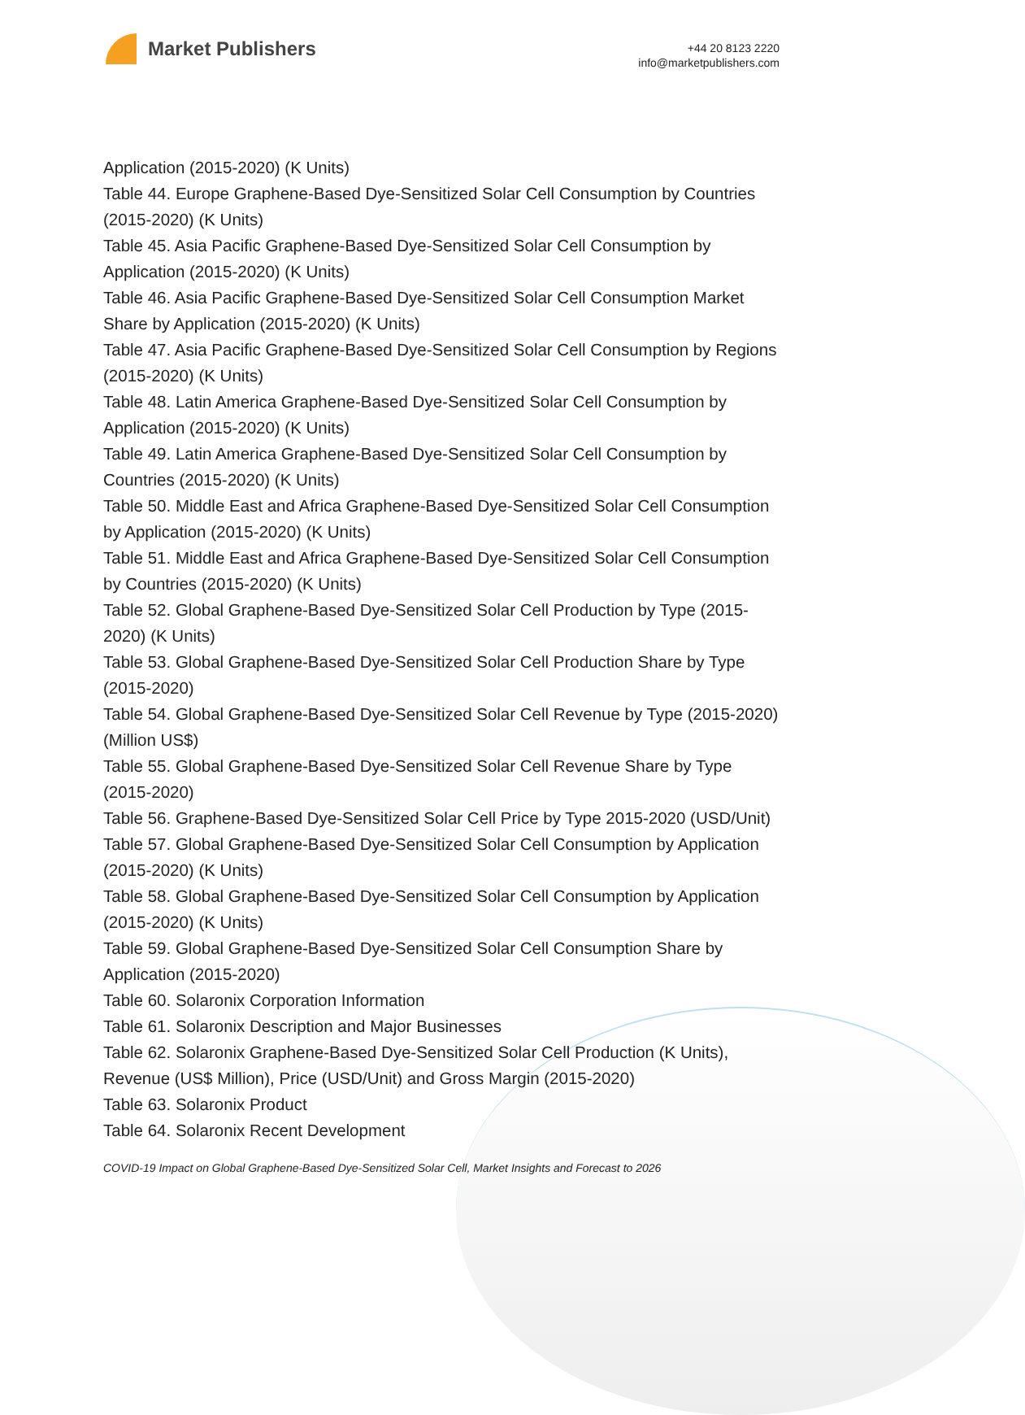Market Publishers
+44 20 8123 2220
info@marketpublishers.com
Application (2015-2020) (K Units)
Table 44. Europe Graphene-Based Dye-Sensitized Solar Cell Consumption by Countries (2015-2020) (K Units)
Table 45. Asia Pacific Graphene-Based Dye-Sensitized Solar Cell Consumption by Application (2015-2020) (K Units)
Table 46. Asia Pacific Graphene-Based Dye-Sensitized Solar Cell Consumption Market Share by Application (2015-2020) (K Units)
Table 47. Asia Pacific Graphene-Based Dye-Sensitized Solar Cell Consumption by Regions (2015-2020) (K Units)
Table 48. Latin America Graphene-Based Dye-Sensitized Solar Cell Consumption by Application (2015-2020) (K Units)
Table 49. Latin America Graphene-Based Dye-Sensitized Solar Cell Consumption by Countries (2015-2020) (K Units)
Table 50. Middle East and Africa Graphene-Based Dye-Sensitized Solar Cell Consumption by Application (2015-2020) (K Units)
Table 51. Middle East and Africa Graphene-Based Dye-Sensitized Solar Cell Consumption by Countries (2015-2020) (K Units)
Table 52. Global Graphene-Based Dye-Sensitized Solar Cell Production by Type (2015-2020) (K Units)
Table 53. Global Graphene-Based Dye-Sensitized Solar Cell Production Share by Type (2015-2020)
Table 54. Global Graphene-Based Dye-Sensitized Solar Cell Revenue by Type (2015-2020) (Million US$)
Table 55. Global Graphene-Based Dye-Sensitized Solar Cell Revenue Share by Type (2015-2020)
Table 56. Graphene-Based Dye-Sensitized Solar Cell Price by Type 2015-2020 (USD/Unit)
Table 57. Global Graphene-Based Dye-Sensitized Solar Cell Consumption by Application (2015-2020) (K Units)
Table 58. Global Graphene-Based Dye-Sensitized Solar Cell Consumption by Application (2015-2020) (K Units)
Table 59. Global Graphene-Based Dye-Sensitized Solar Cell Consumption Share by Application (2015-2020)
Table 60. Solaronix Corporation Information
Table 61. Solaronix Description and Major Businesses
Table 62. Solaronix Graphene-Based Dye-Sensitized Solar Cell Production (K Units), Revenue (US$ Million), Price (USD/Unit) and Gross Margin (2015-2020)
Table 63. Solaronix Product
Table 64. Solaronix Recent Development
COVID-19 Impact on Global Graphene-Based Dye-Sensitized Solar Cell, Market Insights and Forecast to 2026